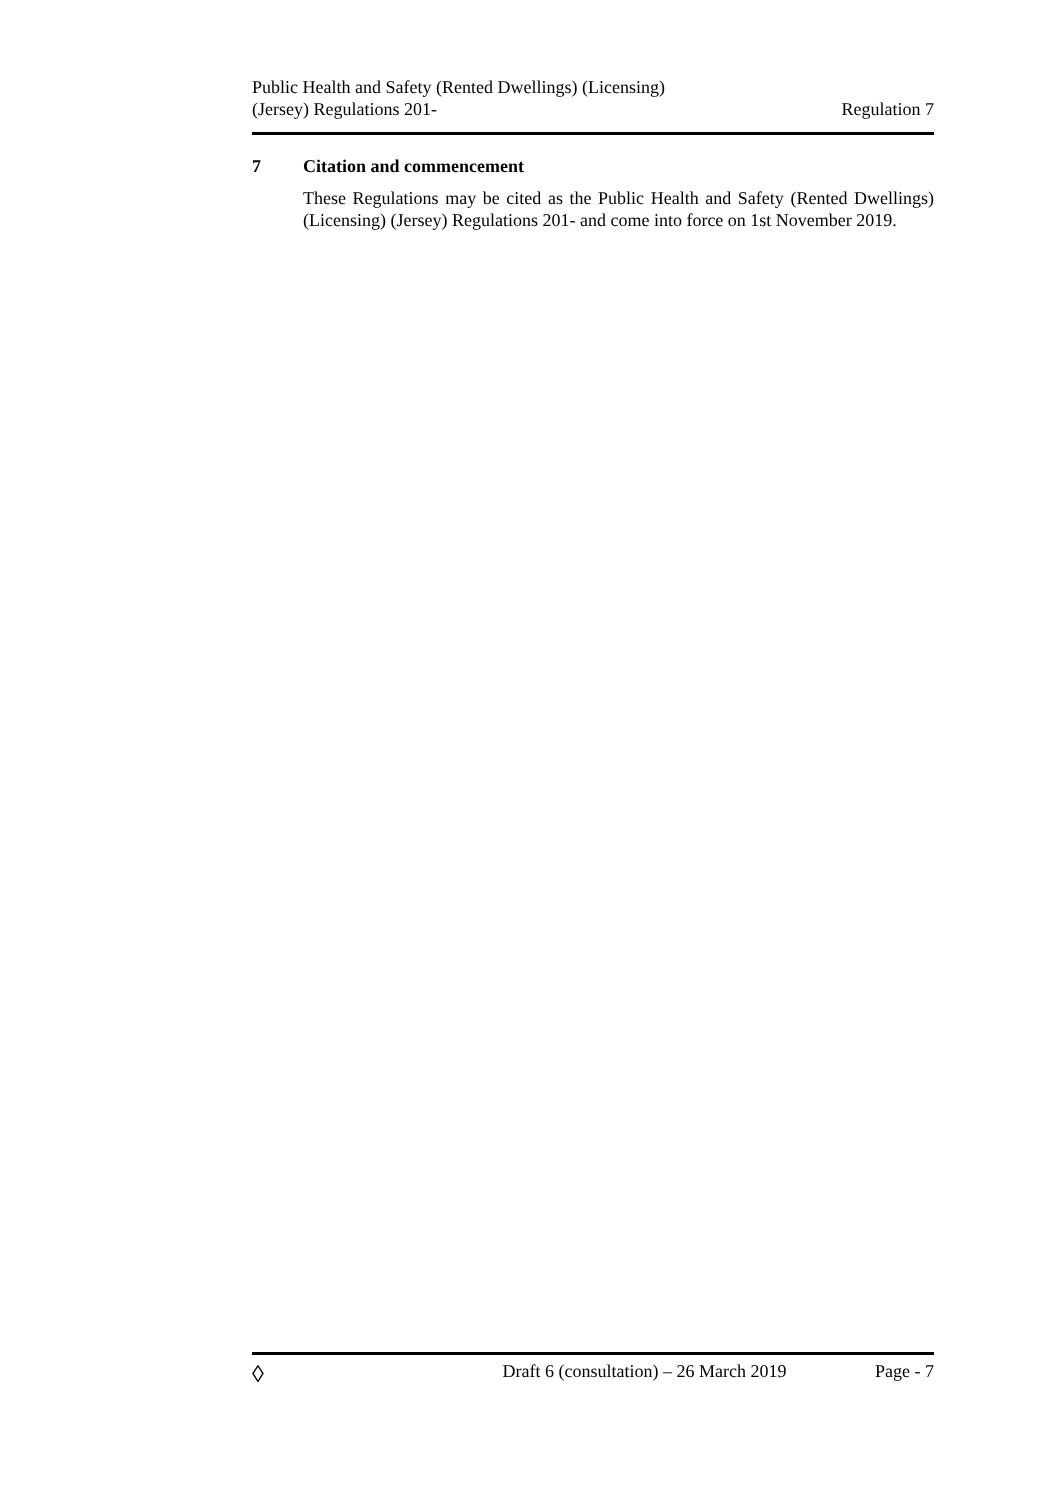Public Health and Safety (Rented Dwellings) (Licensing)
(Jersey) Regulations 201-
Regulation 7
7 Citation and commencement
These Regulations may be cited as the Public Health and Safety (Rented Dwellings) (Licensing) (Jersey) Regulations 201- and come into force on 1st November 2019.
◊
Draft 6 (consultation) – 26 March 2019
Page - 7